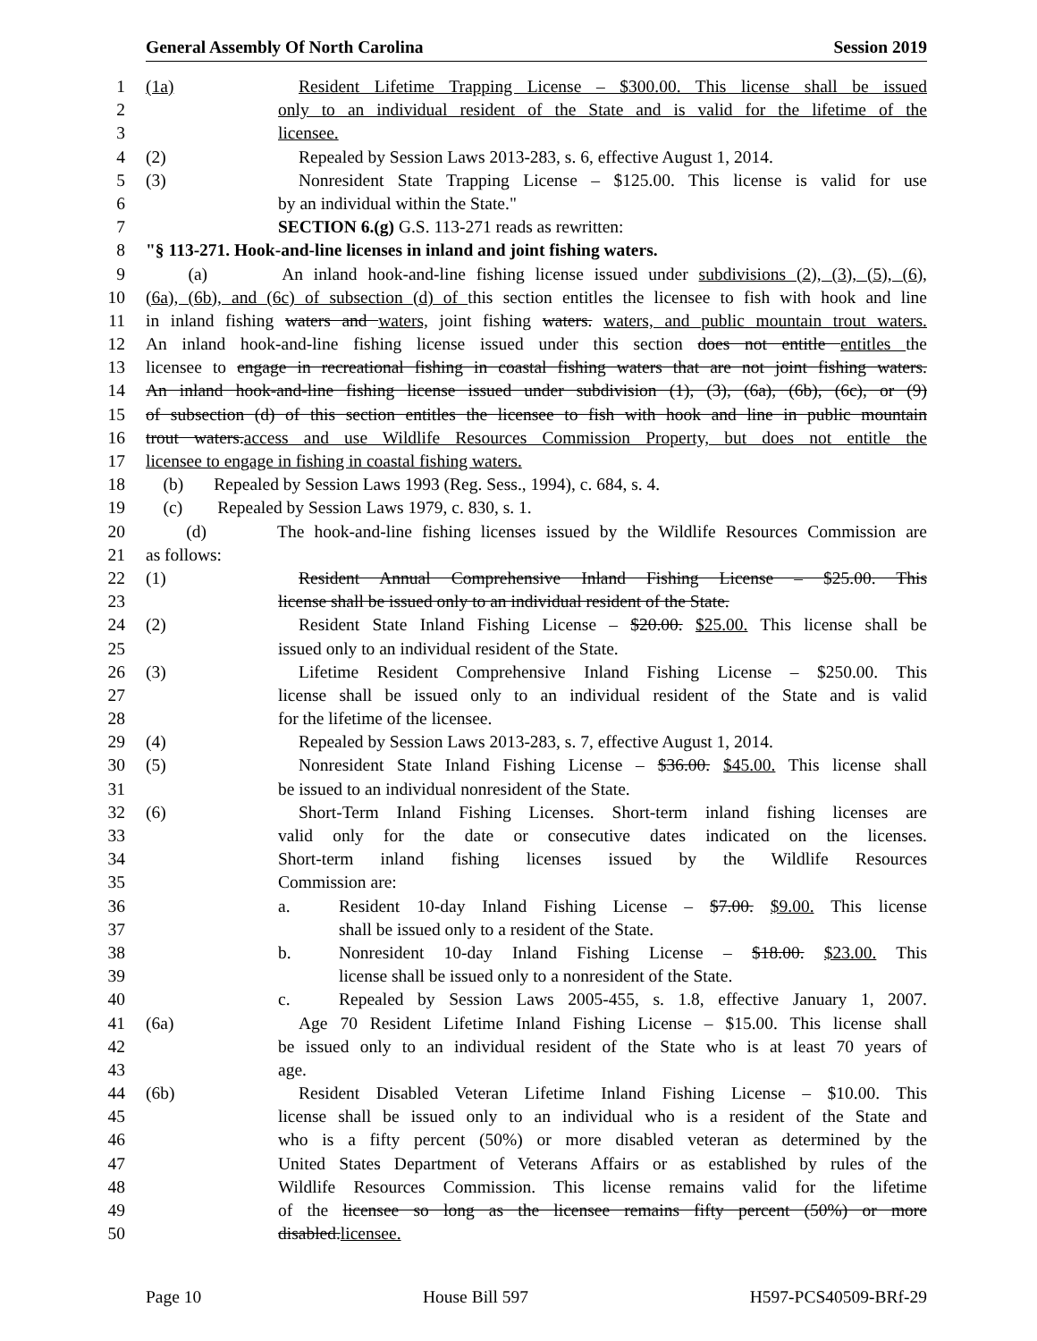General Assembly Of North Carolina Session 2019
1 (1a) Resident Lifetime Trapping License – $300.00. This license shall be issued
2 only to an individual resident of the State and is valid for the lifetime of the
3 licensee.
4 (2) Repealed by Session Laws 2013-283, s. 6, effective August 1, 2014.
5 (3) Nonresident State Trapping License – $125.00. This license is valid for use
6 by an individual within the State."
7 SECTION 6.(g) G.S. 113-271 reads as rewritten:
8 "§ 113-271. Hook-and-line licenses in inland and joint fishing waters.
9 (a) An inland hook-and-line fishing license issued under subdivisions (2), (3), (5), (6),
10 (6a), (6b), and (6c) of subsection (d) of this section entitles the licensee to fish with hook and line
11 in inland fishing waters and waters, joint fishing waters. waters, and public mountain trout waters.
12 An inland hook-and-line fishing license issued under this section does not entitle entitles the
13 licensee to engage in recreational fishing in coastal fishing waters that are not joint fishing waters.
14 An inland hook-and-line fishing license issued under subdivision (1), (3), (6a), (6b), (6c), or (9)
15 of subsection (d) of this section entitles the licensee to fish with hook and line in public mountain
16 trout waters. access and use Wildlife Resources Commission Property, but does not entitle the
17 licensee to engage in fishing in coastal fishing waters.
18 (b) Repealed by Session Laws 1993 (Reg. Sess., 1994), c. 684, s. 4.
19 (c) Repealed by Session Laws 1979, c. 830, s. 1.
20 (d) The hook-and-line fishing licenses issued by the Wildlife Resources Commission are
21 as follows:
22 (1) Resident Annual Comprehensive Inland Fishing License – $25.00. This
23 license shall be issued only to an individual resident of the State.
24 (2) Resident State Inland Fishing License – $20.00. $25.00. This license shall be
25 issued only to an individual resident of the State.
26 (3) Lifetime Resident Comprehensive Inland Fishing License – $250.00. This
27 license shall be issued only to an individual resident of the State and is valid
28 for the lifetime of the licensee.
29 (4) Repealed by Session Laws 2013-283, s. 7, effective August 1, 2014.
30 (5) Nonresident State Inland Fishing License – $36.00. $45.00. This license shall
31 be issued to an individual nonresident of the State.
32 (6) Short-Term Inland Fishing Licenses. Short-term inland fishing licenses are
33 valid only for the date or consecutive dates indicated on the licenses.
34 Short-term inland fishing licenses issued by the Wildlife Resources
35 Commission are:
36 a. Resident 10-day Inland Fishing License – $7.00. $9.00. This license
37 shall be issued only to a resident of the State.
38 b. Nonresident 10-day Inland Fishing License – $18.00. $23.00. This
39 license shall be issued only to a nonresident of the State.
40 c. Repealed by Session Laws 2005-455, s. 1.8, effective January 1, 2007.
41 (6a) Age 70 Resident Lifetime Inland Fishing License – $15.00. This license shall
42 be issued only to an individual resident of the State who is at least 70 years of
43 age.
44 (6b) Resident Disabled Veteran Lifetime Inland Fishing License – $10.00. This
45 license shall be issued only to an individual who is a resident of the State and
46 who is a fifty percent (50%) or more disabled veteran as determined by the
47 United States Department of Veterans Affairs or as established by rules of the
48 Wildlife Resources Commission. This license remains valid for the lifetime
49 of the licensee so long as the licensee remains fifty percent (50%) or more
50 disabled. licensee.
Page 10 House Bill 597 H597-PCS40509-BRf-29